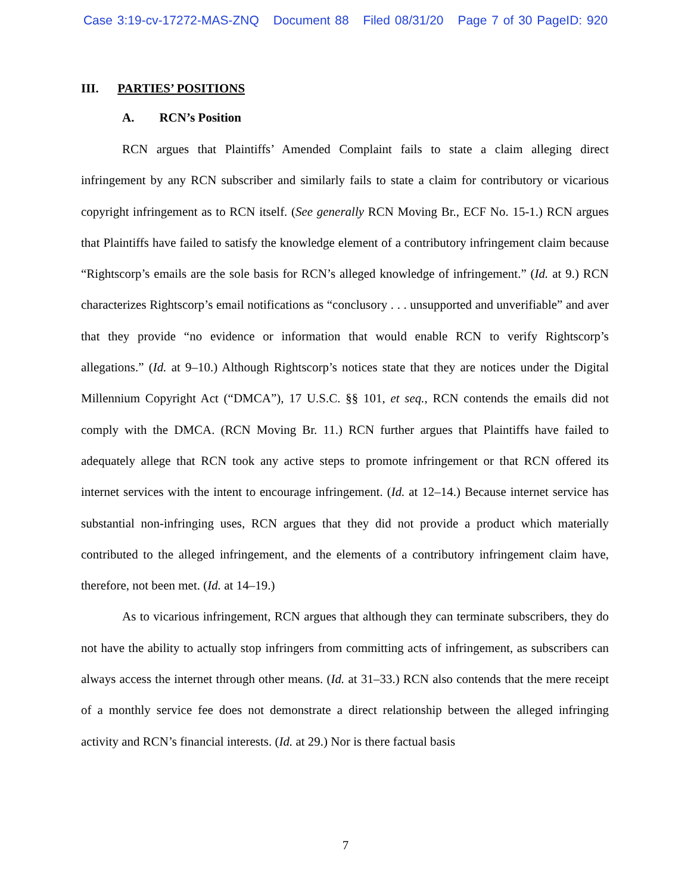Case 3:19-cv-17272-MAS-ZNQ Document 88 Filed 08/31/20 Page 7 of 30 PageID: 920
III. PARTIES’ POSITIONS
A. RCN’s Position
RCN argues that Plaintiffs’ Amended Complaint fails to state a claim alleging direct infringement by any RCN subscriber and similarly fails to state a claim for contributory or vicarious copyright infringement as to RCN itself. (See generally RCN Moving Br., ECF No. 15-1.) RCN argues that Plaintiffs have failed to satisfy the knowledge element of a contributory infringement claim because “Rightscorp’s emails are the sole basis for RCN’s alleged knowledge of infringement.” (Id. at 9.) RCN characterizes Rightscorp’s email notifications as “conclusory . . . unsupported and unverifiable” and aver that they provide “no evidence or information that would enable RCN to verify Rightscorp’s allegations.” (Id. at 9–10.) Although Rightscorp’s notices state that they are notices under the Digital Millennium Copyright Act (“DMCA”), 17 U.S.C. §§ 101, et seq., RCN contends the emails did not comply with the DMCA. (RCN Moving Br. 11.) RCN further argues that Plaintiffs have failed to adequately allege that RCN took any active steps to promote infringement or that RCN offered its internet services with the intent to encourage infringement. (Id. at 12–14.) Because internet service has substantial non-infringing uses, RCN argues that they did not provide a product which materially contributed to the alleged infringement, and the elements of a contributory infringement claim have, therefore, not been met. (Id. at 14–19.)
As to vicarious infringement, RCN argues that although they can terminate subscribers, they do not have the ability to actually stop infringers from committing acts of infringement, as subscribers can always access the internet through other means. (Id. at 31–33.) RCN also contends that the mere receipt of a monthly service fee does not demonstrate a direct relationship between the alleged infringing activity and RCN’s financial interests. (Id. at 29.) Nor is there factual basis
7